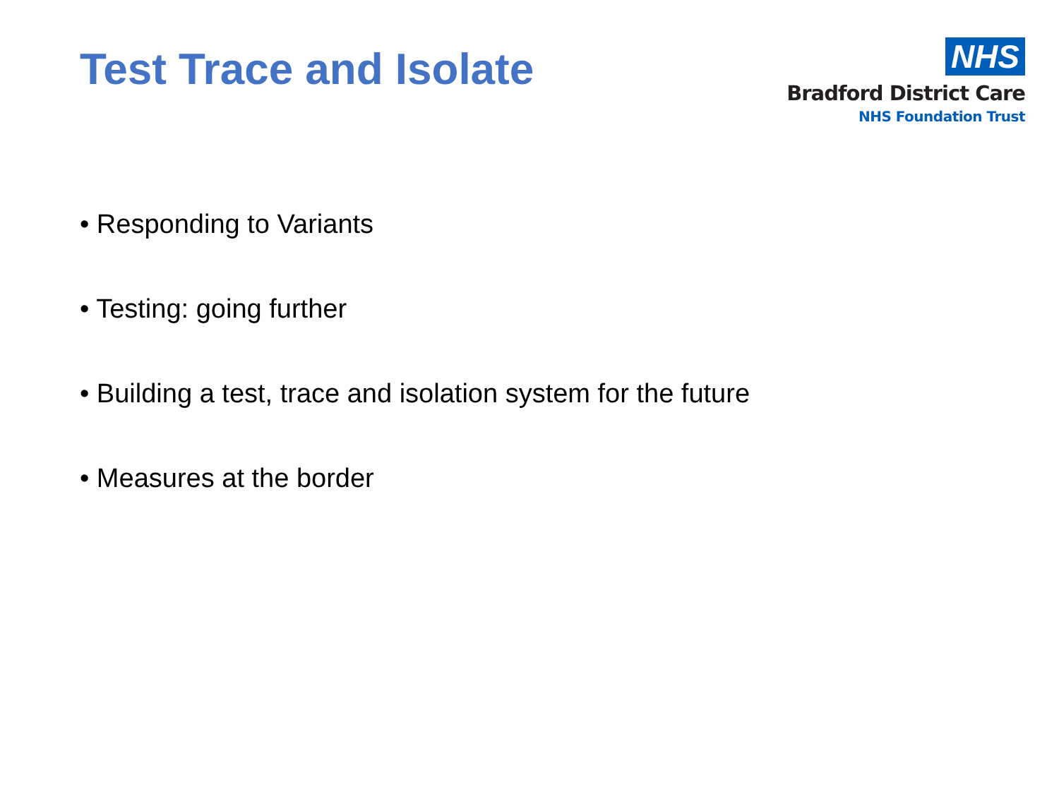Test Trace and Isolate
NHS
Bradford District Care
NHS Foundation Trust
• Responding to Variants
• Testing: going further
• Building a test, trace and isolation system for the future
• Measures at the border